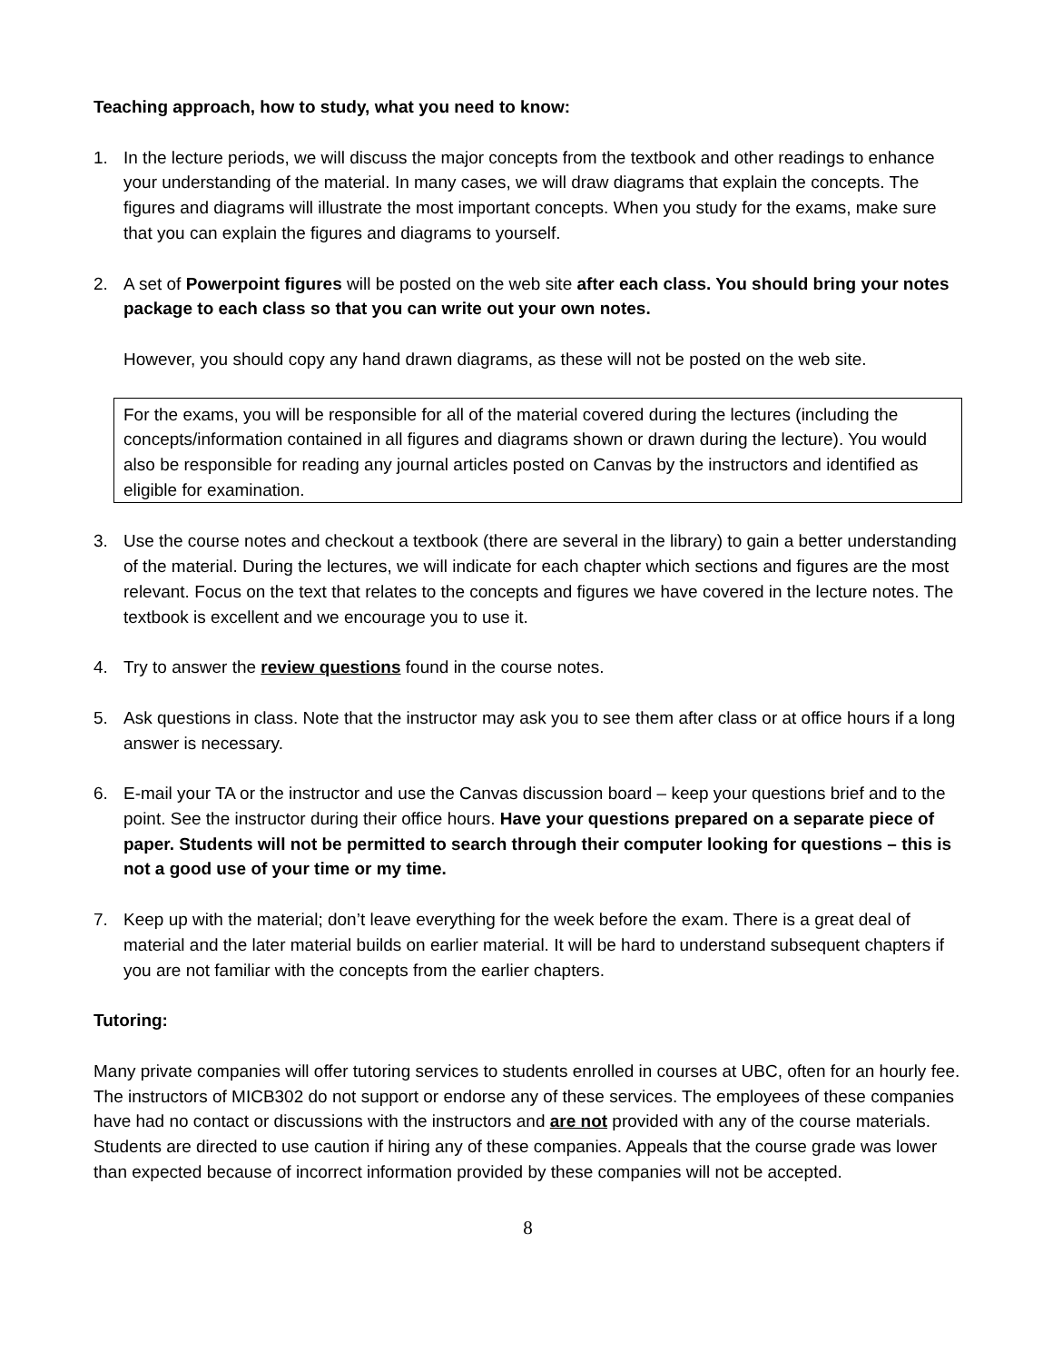Teaching approach, how to study, what you need to know:
1. In the lecture periods, we will discuss the major concepts from the textbook and other readings to enhance your understanding of the material. In many cases, we will draw diagrams that explain the concepts. The figures and diagrams will illustrate the most important concepts. When you study for the exams, make sure that you can explain the figures and diagrams to yourself.
2. A set of Powerpoint figures will be posted on the web site after each class. You should bring your notes package to each class so that you can write out your own notes.
However, you should copy any hand drawn diagrams, as these will not be posted on the web site.
For the exams, you will be responsible for all of the material covered during the lectures (including the concepts/information contained in all figures and diagrams shown or drawn during the lecture). You would also be responsible for reading any journal articles posted on Canvas by the instructors and identified as eligible for examination.
3. Use the course notes and checkout a textbook (there are several in the library) to gain a better understanding of the material. During the lectures, we will indicate for each chapter which sections and figures are the most relevant. Focus on the text that relates to the concepts and figures we have covered in the lecture notes. The textbook is excellent and we encourage you to use it.
4. Try to answer the review questions found in the course notes.
5. Ask questions in class. Note that the instructor may ask you to see them after class or at office hours if a long answer is necessary.
6. E-mail your TA or the instructor and use the Canvas discussion board – keep your questions brief and to the point. See the instructor during their office hours. Have your questions prepared on a separate piece of paper. Students will not be permitted to search through their computer looking for questions – this is not a good use of your time or my time.
7. Keep up with the material; don’t leave everything for the week before the exam. There is a great deal of material and the later material builds on earlier material. It will be hard to understand subsequent chapters if you are not familiar with the concepts from the earlier chapters.
Tutoring:
Many private companies will offer tutoring services to students enrolled in courses at UBC, often for an hourly fee. The instructors of MICB302 do not support or endorse any of these services. The employees of these companies have had no contact or discussions with the instructors and are not provided with any of the course materials. Students are directed to use caution if hiring any of these companies. Appeals that the course grade was lower than expected because of incorrect information provided by these companies will not be accepted.
8